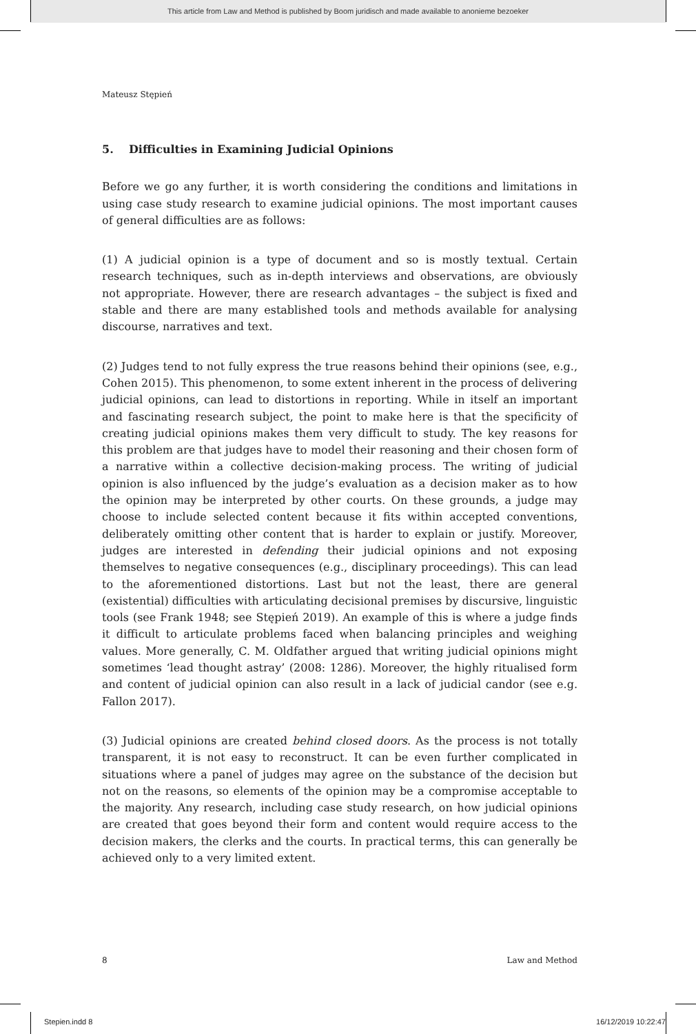This article from Law and Method is published by Boom juridisch and made available to anonieme bezoeker
Mateusz Stępień
5. Difficulties in Examining Judicial Opinions
Before we go any further, it is worth considering the conditions and limitations in using case study research to examine judicial opinions. The most important causes of general difficulties are as follows:
(1) A judicial opinion is a type of document and so is mostly textual. Certain research techniques, such as in-depth interviews and observations, are obviously not appropriate. However, there are research advantages – the subject is fixed and stable and there are many established tools and methods available for analysing discourse, narratives and text.
(2) Judges tend to not fully express the true reasons behind their opinions (see, e.g., Cohen 2015). This phenomenon, to some extent inherent in the process of delivering judicial opinions, can lead to distortions in reporting. While in itself an important and fascinating research subject, the point to make here is that the specificity of creating judicial opinions makes them very difficult to study. The key reasons for this problem are that judges have to model their reasoning and their chosen form of a narrative within a collective decision-making process. The writing of judicial opinion is also influenced by the judge’s evaluation as a decision maker as to how the opinion may be interpreted by other courts. On these grounds, a judge may choose to include selected content because it fits within accepted conventions, deliberately omitting other content that is harder to explain or justify. Moreover, judges are interested in defending their judicial opinions and not exposing themselves to negative consequences (e.g., disciplinary proceedings). This can lead to the aforementioned distortions. Last but not the least, there are general (existential) difficulties with articulating decisional premises by discursive, linguistic tools (see Frank 1948; see Stępień 2019). An example of this is where a judge finds it difficult to articulate problems faced when balancing principles and weighing values. More generally, C. M. Oldfather argued that writing judicial opinions might sometimes ‘lead thought astray’ (2008: 1286). Moreover, the highly ritualised form and content of judicial opinion can also result in a lack of judicial candor (see e.g. Fallon 2017).
(3) Judicial opinions are created behind closed doors. As the process is not totally transparent, it is not easy to reconstruct. It can be even further complicated in situations where a panel of judges may agree on the substance of the decision but not on the reasons, so elements of the opinion may be a compromise acceptable to the majority. Any research, including case study research, on how judicial opinions are created that goes beyond their form and content would require access to the decision makers, the clerks and the courts. In practical terms, this can generally be achieved only to a very limited extent.
8 Law and Method
Stepien.indd 8 16/12/2019 10:22:47